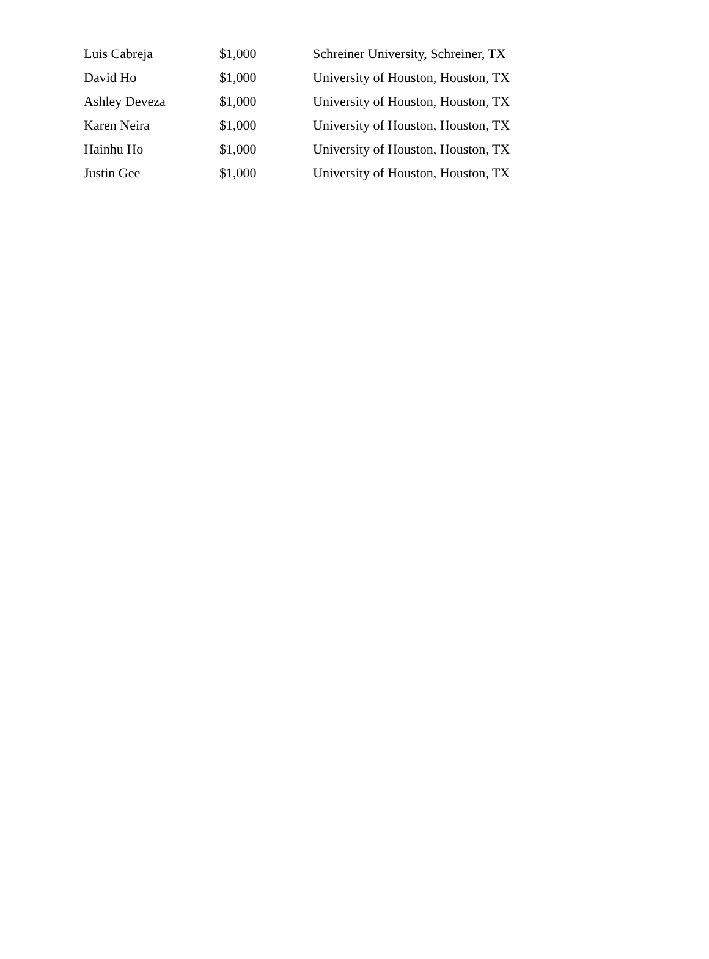| Luis Cabreja | $1,000 | Schreiner University, Schreiner, TX |
| David Ho | $1,000 | University of Houston, Houston, TX |
| Ashley Deveza | $1,000 | University of Houston, Houston, TX |
| Karen Neira | $1,000 | University of Houston, Houston, TX |
| Hainhu Ho | $1,000 | University of Houston, Houston, TX |
| Justin Gee | $1,000 | University of Houston, Houston, TX |